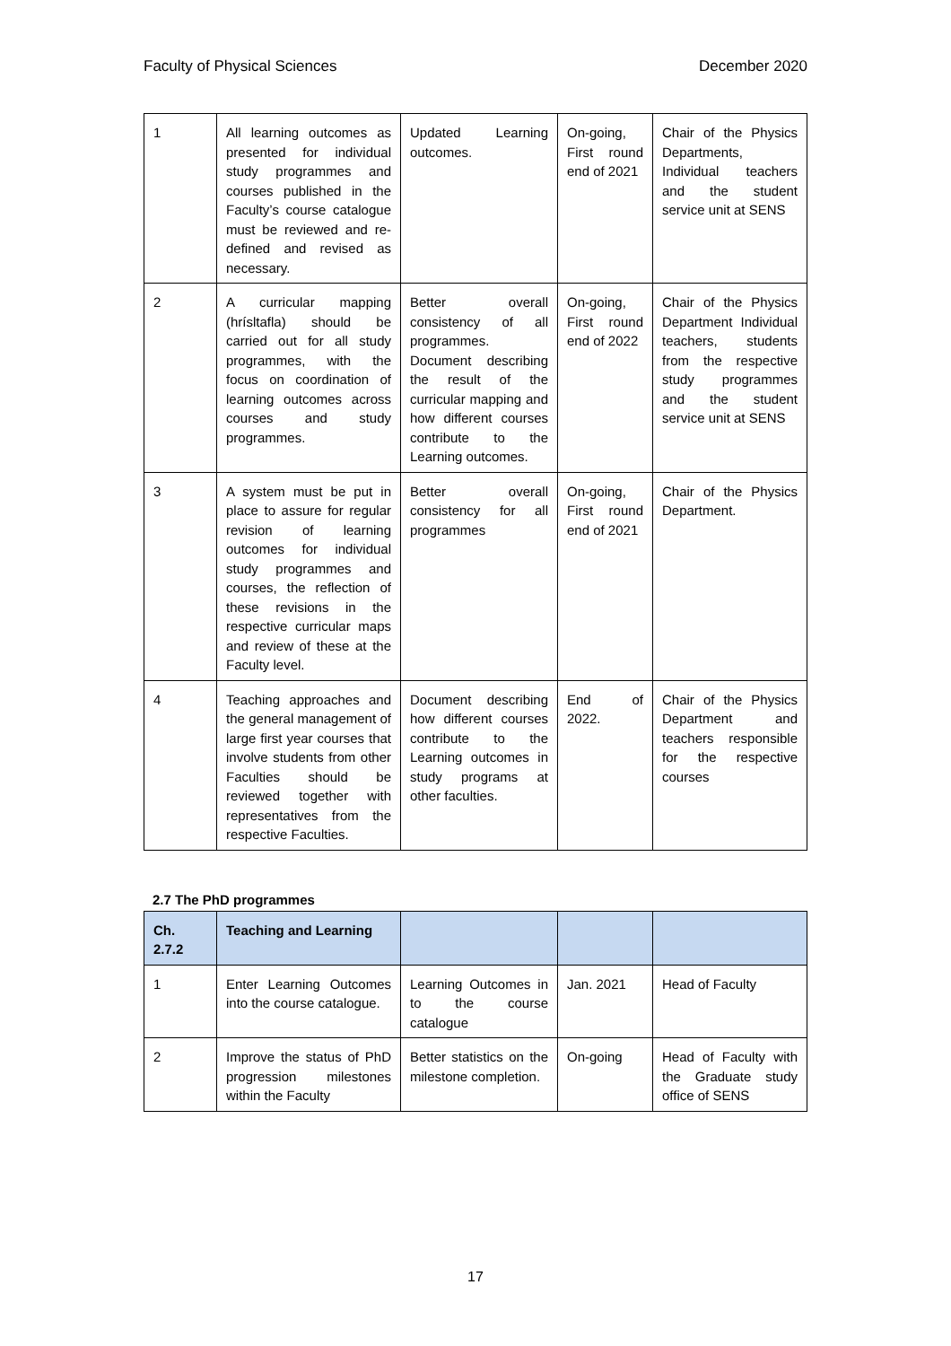Faculty of Physical Sciences December 2020
| 1 | All learning outcomes as presented for individual study programmes and courses published in the Faculty’s course catalogue must be reviewed and re-defined and revised as necessary. | Updated Learning outcomes. | On-going, First round end of 2021 | Chair of the Physics Departments, Individual teachers and the student service unit at SENS |
| 2 | A curricular mapping (hrísltafla) should be carried out for all study programmes, with the focus on coordination of learning outcomes across courses and study programmes. | Better overall consistency of all programmes. Document describing the result of the curricular mapping and how different courses contribute to the Learning outcomes. | On-going, First round end of 2022 | Chair of the Physics Department Individual teachers, students from the respective study programmes and the student service unit at SENS |
| 3 | A system must be put in place to assure for regular revision of learning outcomes for individual study programmes and courses, the reflection of these revisions in the respective curricular maps and review of these at the Faculty level. | Better overall consistency for all programmes | On-going, First round end of 2021 | Chair of the Physics Department. |
| 4 | Teaching approaches and the general management of large first year courses that involve students from other Faculties should be reviewed together with representatives from the respective Faculties. | Document describing how different courses contribute to the Learning outcomes in study programs at other faculties. | End of 2022. | Chair of the Physics Department and teachers responsible for the respective courses |
2.7 The PhD programmes
| Ch. 2.7.2 | Teaching and Learning | | | |
| --- | --- | --- | --- | --- |
| 1 | Enter Learning Outcomes into the course catalogue. | Learning Outcomes in to the course catalogue | Jan. 2021 | Head of Faculty |
| 2 | Improve the status of PhD progression milestones within the Faculty | Better statistics on the milestone completion. | On-going | Head of Faculty with the Graduate study office of SENS |
17